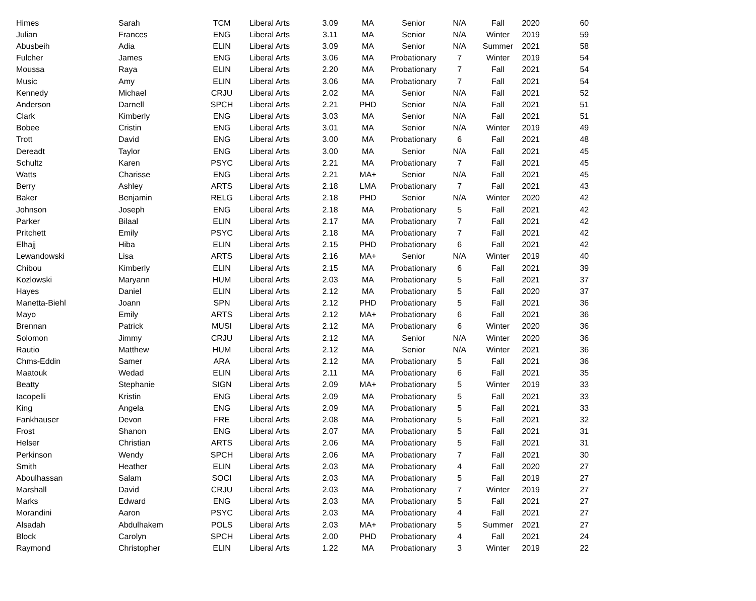| Himes | Sarah | TCM | Liberal Arts | 3.09 | MA | Senior | N/A | Fall | 2020 | 60 |
| Julian | Frances | ENG | Liberal Arts | 3.11 | MA | Senior | N/A | Winter | 2019 | 59 |
| Abusbeih | Adia | ELIN | Liberal Arts | 3.09 | MA | Senior | N/A | Summer | 2021 | 58 |
| Fulcher | James | ENG | Liberal Arts | 3.06 | MA | Probationary | 7 | Winter | 2019 | 54 |
| Moussa | Raya | ELIN | Liberal Arts | 2.20 | MA | Probationary | 7 | Fall | 2021 | 54 |
| Music | Amy | ELIN | Liberal Arts | 3.06 | MA | Probationary | 7 | Fall | 2021 | 54 |
| Kennedy | Michael | CRJU | Liberal Arts | 2.02 | MA | Senior | N/A | Fall | 2021 | 52 |
| Anderson | Darnell | SPCH | Liberal Arts | 2.21 | PHD | Senior | N/A | Fall | 2021 | 51 |
| Clark | Kimberly | ENG | Liberal Arts | 3.03 | MA | Senior | N/A | Fall | 2021 | 51 |
| Bobee | Cristin | ENG | Liberal Arts | 3.01 | MA | Senior | N/A | Winter | 2019 | 49 |
| Trott | David | ENG | Liberal Arts | 3.00 | MA | Probationary | 6 | Fall | 2021 | 48 |
| Dereadt | Taylor | ENG | Liberal Arts | 3.00 | MA | Senior | N/A | Fall | 2021 | 45 |
| Schultz | Karen | PSYC | Liberal Arts | 2.21 | MA | Probationary | 7 | Fall | 2021 | 45 |
| Watts | Charisse | ENG | Liberal Arts | 2.21 | MA+ | Senior | N/A | Fall | 2021 | 45 |
| Berry | Ashley | ARTS | Liberal Arts | 2.18 | LMA | Probationary | 7 | Fall | 2021 | 43 |
| Baker | Benjamin | RELG | Liberal Arts | 2.18 | PHD | Senior | N/A | Winter | 2020 | 42 |
| Johnson | Joseph | ENG | Liberal Arts | 2.18 | MA | Probationary | 5 | Fall | 2021 | 42 |
| Parker | Bilaal | ELIN | Liberal Arts | 2.17 | MA | Probationary | 7 | Fall | 2021 | 42 |
| Pritchett | Emily | PSYC | Liberal Arts | 2.18 | MA | Probationary | 7 | Fall | 2021 | 42 |
| Elhajj | Hiba | ELIN | Liberal Arts | 2.15 | PHD | Probationary | 6 | Fall | 2021 | 42 |
| Lewandowski | Lisa | ARTS | Liberal Arts | 2.16 | MA+ | Senior | N/A | Winter | 2019 | 40 |
| Chibou | Kimberly | ELIN | Liberal Arts | 2.15 | MA | Probationary | 6 | Fall | 2021 | 39 |
| Kozlowski | Maryann | HUM | Liberal Arts | 2.03 | MA | Probationary | 5 | Fall | 2021 | 37 |
| Hayes | Daniel | ELIN | Liberal Arts | 2.12 | MA | Probationary | 5 | Fall | 2020 | 37 |
| Manetta-Biehl | Joann | SPN | Liberal Arts | 2.12 | PHD | Probationary | 5 | Fall | 2021 | 36 |
| Mayo | Emily | ARTS | Liberal Arts | 2.12 | MA+ | Probationary | 6 | Fall | 2021 | 36 |
| Brennan | Patrick | MUSI | Liberal Arts | 2.12 | MA | Probationary | 6 | Winter | 2020 | 36 |
| Solomon | Jimmy | CRJU | Liberal Arts | 2.12 | MA | Senior | N/A | Winter | 2020 | 36 |
| Rautio | Matthew | HUM | Liberal Arts | 2.12 | MA | Senior | N/A | Winter | 2021 | 36 |
| Chms-Eddin | Samer | ARA | Liberal Arts | 2.12 | MA | Probationary | 5 | Fall | 2021 | 36 |
| Maatouk | Wedad | ELIN | Liberal Arts | 2.11 | MA | Probationary | 6 | Fall | 2021 | 35 |
| Beatty | Stephanie | SIGN | Liberal Arts | 2.09 | MA+ | Probationary | 5 | Winter | 2019 | 33 |
| Iacopelli | Kristin | ENG | Liberal Arts | 2.09 | MA | Probationary | 5 | Fall | 2021 | 33 |
| King | Angela | ENG | Liberal Arts | 2.09 | MA | Probationary | 5 | Fall | 2021 | 33 |
| Fankhauser | Devon | FRE | Liberal Arts | 2.08 | MA | Probationary | 5 | Fall | 2021 | 32 |
| Frost | Shanon | ENG | Liberal Arts | 2.07 | MA | Probationary | 5 | Fall | 2021 | 31 |
| Helser | Christian | ARTS | Liberal Arts | 2.06 | MA | Probationary | 5 | Fall | 2021 | 31 |
| Perkinson | Wendy | SPCH | Liberal Arts | 2.06 | MA | Probationary | 7 | Fall | 2021 | 30 |
| Smith | Heather | ELIN | Liberal Arts | 2.03 | MA | Probationary | 4 | Fall | 2020 | 27 |
| Aboulhassan | Salam | SOCI | Liberal Arts | 2.03 | MA | Probationary | 5 | Fall | 2019 | 27 |
| Marshall | David | CRJU | Liberal Arts | 2.03 | MA | Probationary | 7 | Winter | 2019 | 27 |
| Marks | Edward | ENG | Liberal Arts | 2.03 | MA | Probationary | 5 | Fall | 2021 | 27 |
| Morandini | Aaron | PSYC | Liberal Arts | 2.03 | MA | Probationary | 4 | Fall | 2021 | 27 |
| Alsadah | Abdulhakem | POLS | Liberal Arts | 2.03 | MA+ | Probationary | 5 | Summer | 2021 | 27 |
| Block | Carolyn | SPCH | Liberal Arts | 2.00 | PHD | Probationary | 4 | Fall | 2021 | 24 |
| Raymond | Christopher | ELIN | Liberal Arts | 1.22 | MA | Probationary | 3 | Winter | 2019 | 22 |